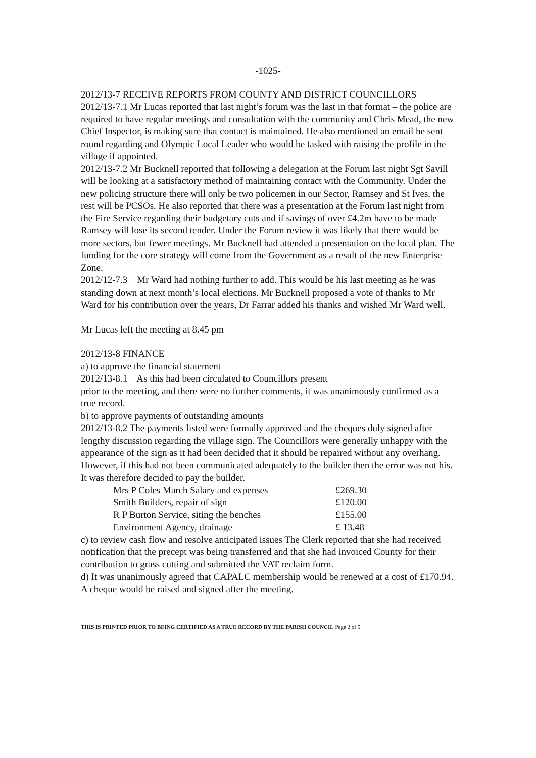-1025-
2012/13-7 RECEIVE REPORTS FROM COUNTY AND DISTRICT COUNCILLORS
2012/13-7.1 Mr Lucas reported that last night’s forum was the last in that format – the police are required to have regular meetings and consultation with the community and Chris Mead, the new Chief Inspector, is making sure that contact is maintained. He also mentioned an email he sent round regarding and Olympic Local Leader who would be tasked with raising the profile in the village if appointed.
2012/13-7.2 Mr Bucknell reported that following a delegation at the Forum last night Sgt Savill will be looking at a satisfactory method of maintaining contact with the Community. Under the new policing structure there will only be two policemen in our Sector, Ramsey and St Ives, the rest will be PCSOs. He also reported that there was a presentation at the Forum last night from the Fire Service regarding their budgetary cuts and if savings of over £4.2m have to be made Ramsey will lose its second tender. Under the Forum review it was likely that there would be more sectors, but fewer meetings. Mr Bucknell had attended a presentation on the local plan. The funding for the core strategy will come from the Government as a result of the new Enterprise Zone.
2012/12-7.3 Mr Ward had nothing further to add. This would be his last meeting as he was standing down at next month’s local elections. Mr Bucknell proposed a vote of thanks to Mr Ward for his contribution over the years, Dr Farrar added his thanks and wished Mr Ward well.
Mr Lucas left the meeting at 8.45 pm
2012/13-8 FINANCE
a) to approve the financial statement
2012/13-8.1 As this had been circulated to Councillors present
prior to the meeting, and there were no further comments, it was unanimously confirmed as a true record.
b) to approve payments of outstanding amounts
2012/13-8.2 The payments listed were formally approved and the cheques duly signed after lengthy discussion regarding the village sign. The Councillors were generally unhappy with the appearance of the sign as it had been decided that it should be repaired without any overhang. However, if this had not been communicated adequately to the builder then the error was not his. It was therefore decided to pay the builder.
| Mrs P Coles March Salary and expenses | £269.30 |
| Smith Builders, repair of sign | £120.00 |
| R P Burton Service, siting the benches | £155.00 |
| Environment Agency, drainage | £ 13.48 |
c) to review cash flow and resolve anticipated issues The Clerk reported that she had received notification that the precept was being transferred and that she had invoiced County for their contribution to grass cutting and submitted the VAT reclaim form.
d) It was unanimously agreed that CAPALC membership would be renewed at a cost of £170.94. A cheque would be raised and signed after the meeting.
THIS IS PRINTED PRIOR TO BEING CERTIFIED AS A TRUE RECORD BY THE PARISH COUNCIL Page 2 of 5